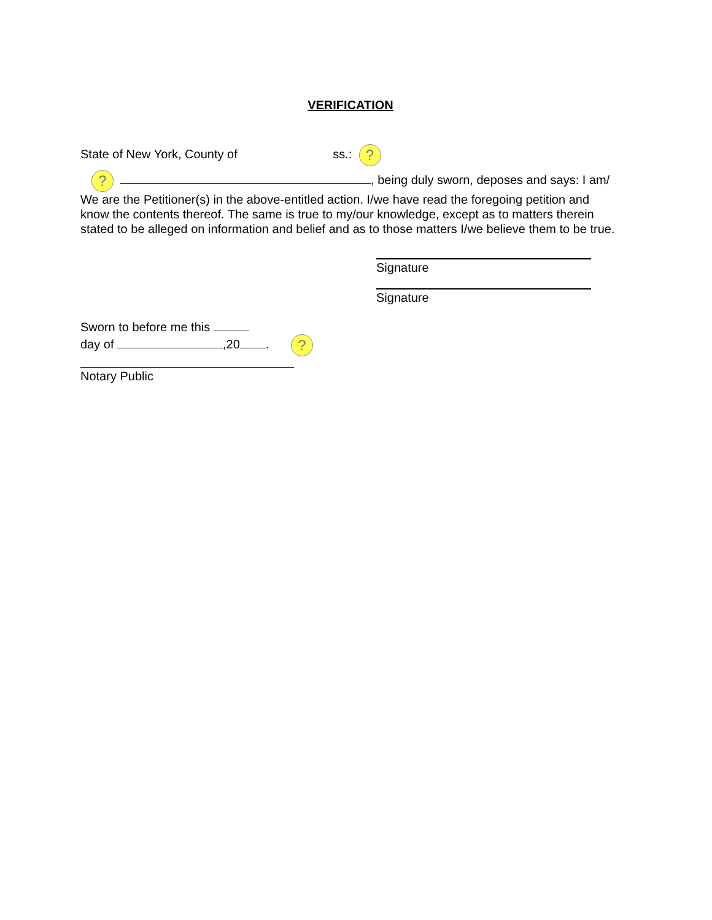VERIFICATION
State of New York, County of ss.: ?
? , being duly sworn, deposes and says: I am/ We are the Petitioner(s) in the above-entitled action. I/we have read the foregoing petition and know the contents thereof. The same is true to my/our knowledge, except as to matters therein stated to be alleged on information and belief and as to those matters I/we believe them to be true.
Signature
Signature
Sworn to before me this
day of ,20 . ?
Notary Public